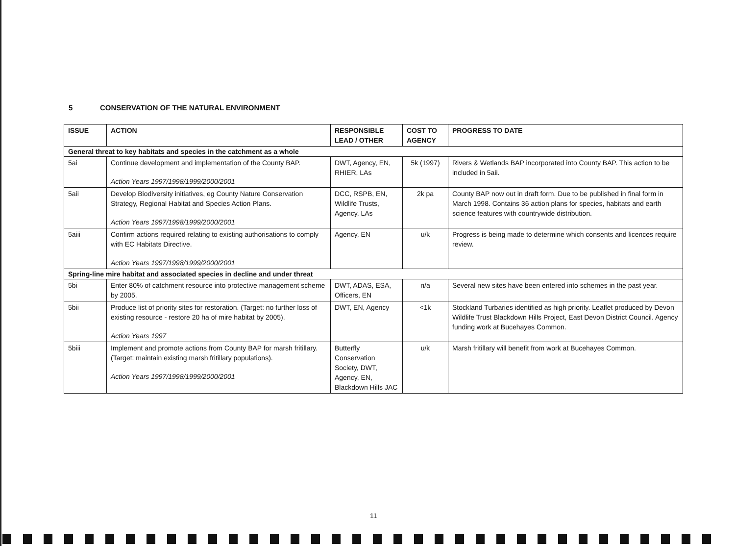5 CONSERVATION OF THE NATURAL ENVIRONMENT
| ISSUE | ACTION | RESPONSIBLE LEAD / OTHER | COST TO AGENCY | PROGRESS TO DATE |
| --- | --- | --- | --- | --- |
| General threat to key habitats and species in the catchment as a whole | | | | |
| 5ai | Continue development and implementation of the County BAP. Action Years 1997/1998/1999/2000/2001 | DWT, Agency, EN, RHIER, LAs | 5k (1997) | Rivers & Wetlands BAP incorporated into County BAP. This action to be included in 5aii. |
| 5aii | Develop Biodiversity initiatives, eg County Nature Conservation Strategy, Regional Habitat and Species Action Plans. Action Years 1997/1998/1999/2000/2001 | DCC, RSPB, EN, Wildlife Trusts, Agency, LAs | 2k pa | County BAP now out in draft form. Due to be published in final form in March 1998. Contains 36 action plans for species, habitats and earth science features with countrywide distribution. |
| 5aiii | Confirm actions required relating to existing authorisations to comply with EC Habitats Directive. Action Years 1997/1998/1999/2000/2001 | Agency, EN | u/k | Progress is being made to determine which consents and licences require review. |
| Spring-line mire habitat and associated species in decline and under threat | | | | |
| 5bi | Enter 80% of catchment resource into protective management scheme by 2005. | DWT, ADAS, ESA, Officers, EN | n/a | Several new sites have been entered into schemes in the past year. |
| 5bii | Produce list of priority sites for restoration. (Target: no further loss of existing resource - restore 20 ha of mire habitat by 2005). Action Years 1997 | DWT, EN, Agency | <1k | Stockland Turbaries identified as high priority. Leaflet produced by Devon Wildlife Trust Blackdown Hills Project, East Devon District Council. Agency funding work at Bucehayes Common. |
| 5biii | Implement and promote actions from County BAP for marsh fritillary. (Target: maintain existing marsh fritillary populations). Action Years 1997/1998/1999/2000/2001 | Butterfly Conservation Society, DWT, Agency, EN, Blackdown Hills JAC | u/k | Marsh fritillary will benefit from work at Bucehayes Common. |
11